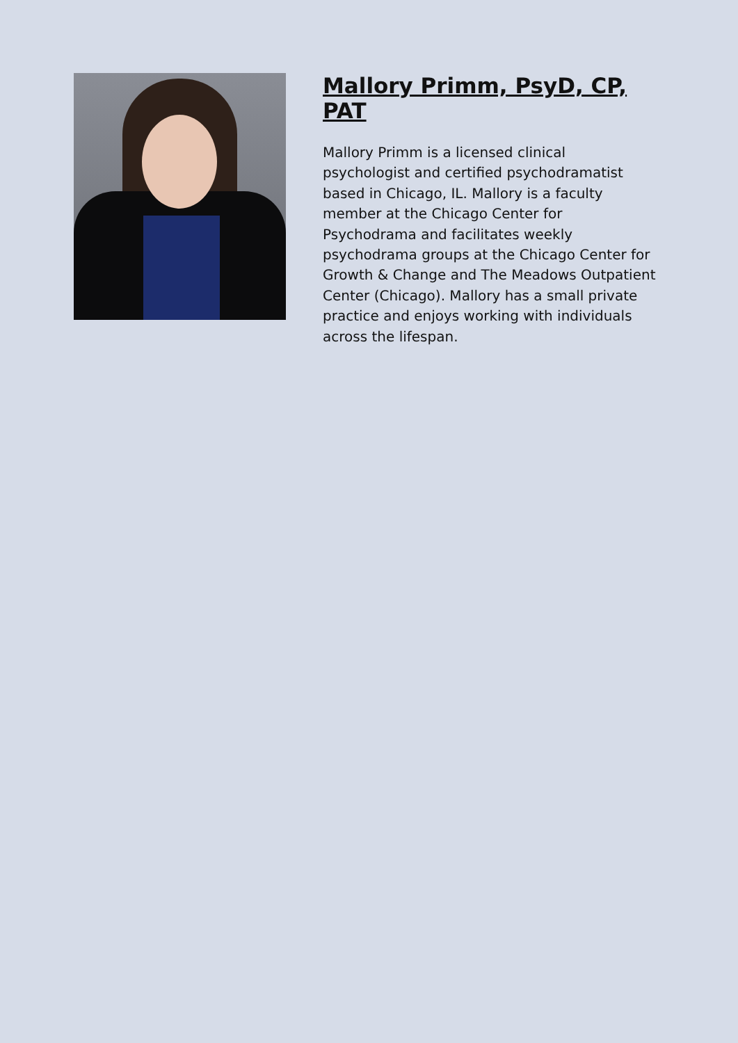Mallory Primm, PsyD, CP, PAT
Mallory Primm is a licensed clinical psychologist and certified psychodramatist based in Chicago, IL. Mallory is a faculty member at the Chicago Center for Psychodrama and facilitates weekly psychodrama groups at the Chicago Center for Growth & Change and The Meadows Outpatient Center (Chicago). Mallory has a small private practice and enjoys working with individuals across the lifespan.